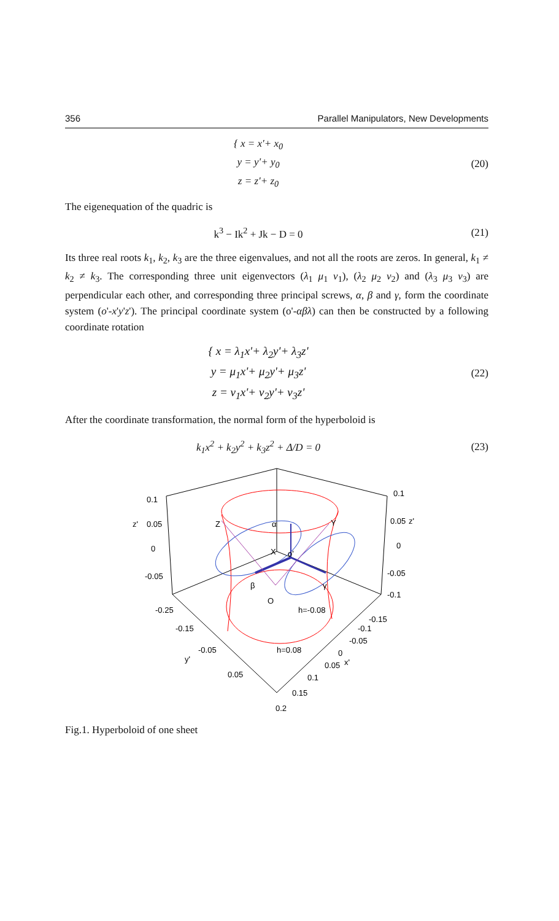356 Parallel Manipulators, New Developments
{ x = x'+ x<sub>0</sub>
y = y'+ y<sub>0</sub>
z = z'+ z<sub>0</sub>
(20)
The eigenequation of the quadric is
k<sup>3</sup> − Ik<sup>2</sup> + Jk − D = 0 (21)
Its three real roots k<sub>1</sub>, k<sub>2</sub>, k<sub>3</sub> are the three eigenvalues, and not all the roots are zeros. In general, k<sub>1</sub> ≠ k<sub>2</sub> ≠ k<sub>3</sub>. The corresponding three unit eigenvectors (λ<sub>1</sub> μ<sub>1</sub> ν<sub>1</sub>), (λ<sub>2</sub> μ<sub>2</sub> ν<sub>2</sub>) and (λ<sub>3</sub> μ<sub>3</sub> ν<sub>3</sub>) are perpendicular each other, and corresponding three principal screws, α, β and γ, form the coordinate system (o'-x'y'z'). The principal coordinate system (o'-αβλ) can then be constructed by a following coordinate rotation
{ x = λ<sub>1</sub>x'+ λ<sub>2</sub>y'+ λ<sub>3</sub>z'
y = μ<sub>1</sub>x'+ μ<sub>2</sub>y'+ μ<sub>3</sub>z'
z = ν<sub>1</sub>x'+ ν<sub>2</sub>y'+ ν<sub>3</sub>z'
(22)
After the coordinate transformation, the normal form of the hyperboloid is
k<sub>1</sub>x<sup>2</sup> + k<sub>2</sub>y<sup>2</sup> + k<sub>3</sub>z<sup>2</sup> + Δ/D = 0 (23)
0.1
0.05
z'
0
-0.05
0.1
0.05
z'
0
-0.05
-0.1
-0.25
-0.15
-0.05
y'
0.05
-0.15
-0.1
-0.05
0
0.05
x'
0.1
0.15
0.2
Z
α
Y
X
o'
β
γ
O
h=-0.08
h=0.08
Fig.1. Hyperboloid of one sheet